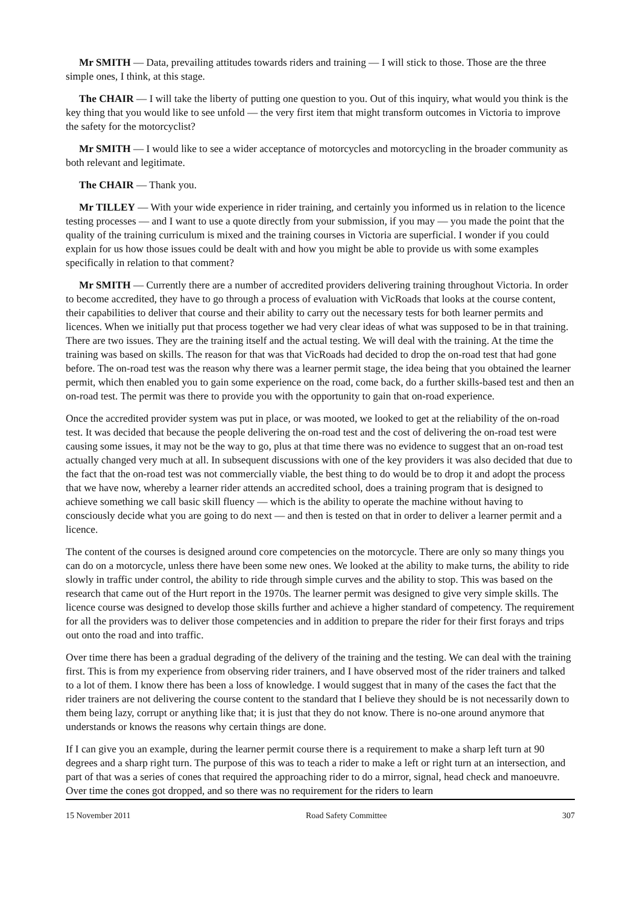Mr SMITH — Data, prevailing attitudes towards riders and training — I will stick to those. Those are the three simple ones, I think, at this stage.
The CHAIR — I will take the liberty of putting one question to you. Out of this inquiry, what would you think is the key thing that you would like to see unfold — the very first item that might transform outcomes in Victoria to improve the safety for the motorcyclist?
Mr SMITH — I would like to see a wider acceptance of motorcycles and motorcycling in the broader community as both relevant and legitimate.
The CHAIR — Thank you.
Mr TILLEY — With your wide experience in rider training, and certainly you informed us in relation to the licence testing processes — and I want to use a quote directly from your submission, if you may — you made the point that the quality of the training curriculum is mixed and the training courses in Victoria are superficial. I wonder if you could explain for us how those issues could be dealt with and how you might be able to provide us with some examples specifically in relation to that comment?
Mr SMITH — Currently there are a number of accredited providers delivering training throughout Victoria. In order to become accredited, they have to go through a process of evaluation with VicRoads that looks at the course content, their capabilities to deliver that course and their ability to carry out the necessary tests for both learner permits and licences. When we initially put that process together we had very clear ideas of what was supposed to be in that training. There are two issues. They are the training itself and the actual testing. We will deal with the training. At the time the training was based on skills. The reason for that was that VicRoads had decided to drop the on-road test that had gone before. The on-road test was the reason why there was a learner permit stage, the idea being that you obtained the learner permit, which then enabled you to gain some experience on the road, come back, do a further skills-based test and then an on-road test. The permit was there to provide you with the opportunity to gain that on-road experience.
Once the accredited provider system was put in place, or was mooted, we looked to get at the reliability of the on-road test. It was decided that because the people delivering the on-road test and the cost of delivering the on-road test were causing some issues, it may not be the way to go, plus at that time there was no evidence to suggest that an on-road test actually changed very much at all. In subsequent discussions with one of the key providers it was also decided that due to the fact that the on-road test was not commercially viable, the best thing to do would be to drop it and adopt the process that we have now, whereby a learner rider attends an accredited school, does a training program that is designed to achieve something we call basic skill fluency — which is the ability to operate the machine without having to consciously decide what you are going to do next — and then is tested on that in order to deliver a learner permit and a licence.
The content of the courses is designed around core competencies on the motorcycle. There are only so many things you can do on a motorcycle, unless there have been some new ones. We looked at the ability to make turns, the ability to ride slowly in traffic under control, the ability to ride through simple curves and the ability to stop. This was based on the research that came out of the Hurt report in the 1970s. The learner permit was designed to give very simple skills. The licence course was designed to develop those skills further and achieve a higher standard of competency. The requirement for all the providers was to deliver those competencies and in addition to prepare the rider for their first forays and trips out onto the road and into traffic.
Over time there has been a gradual degrading of the delivery of the training and the testing. We can deal with the training first. This is from my experience from observing rider trainers, and I have observed most of the rider trainers and talked to a lot of them. I know there has been a loss of knowledge. I would suggest that in many of the cases the fact that the rider trainers are not delivering the course content to the standard that I believe they should be is not necessarily down to them being lazy, corrupt or anything like that; it is just that they do not know. There is no-one around anymore that understands or knows the reasons why certain things are done.
If I can give you an example, during the learner permit course there is a requirement to make a sharp left turn at 90 degrees and a sharp right turn. The purpose of this was to teach a rider to make a left or right turn at an intersection, and part of that was a series of cones that required the approaching rider to do a mirror, signal, head check and manoeuvre. Over time the cones got dropped, and so there was no requirement for the riders to learn
15 November 2011 Road Safety Committee 307